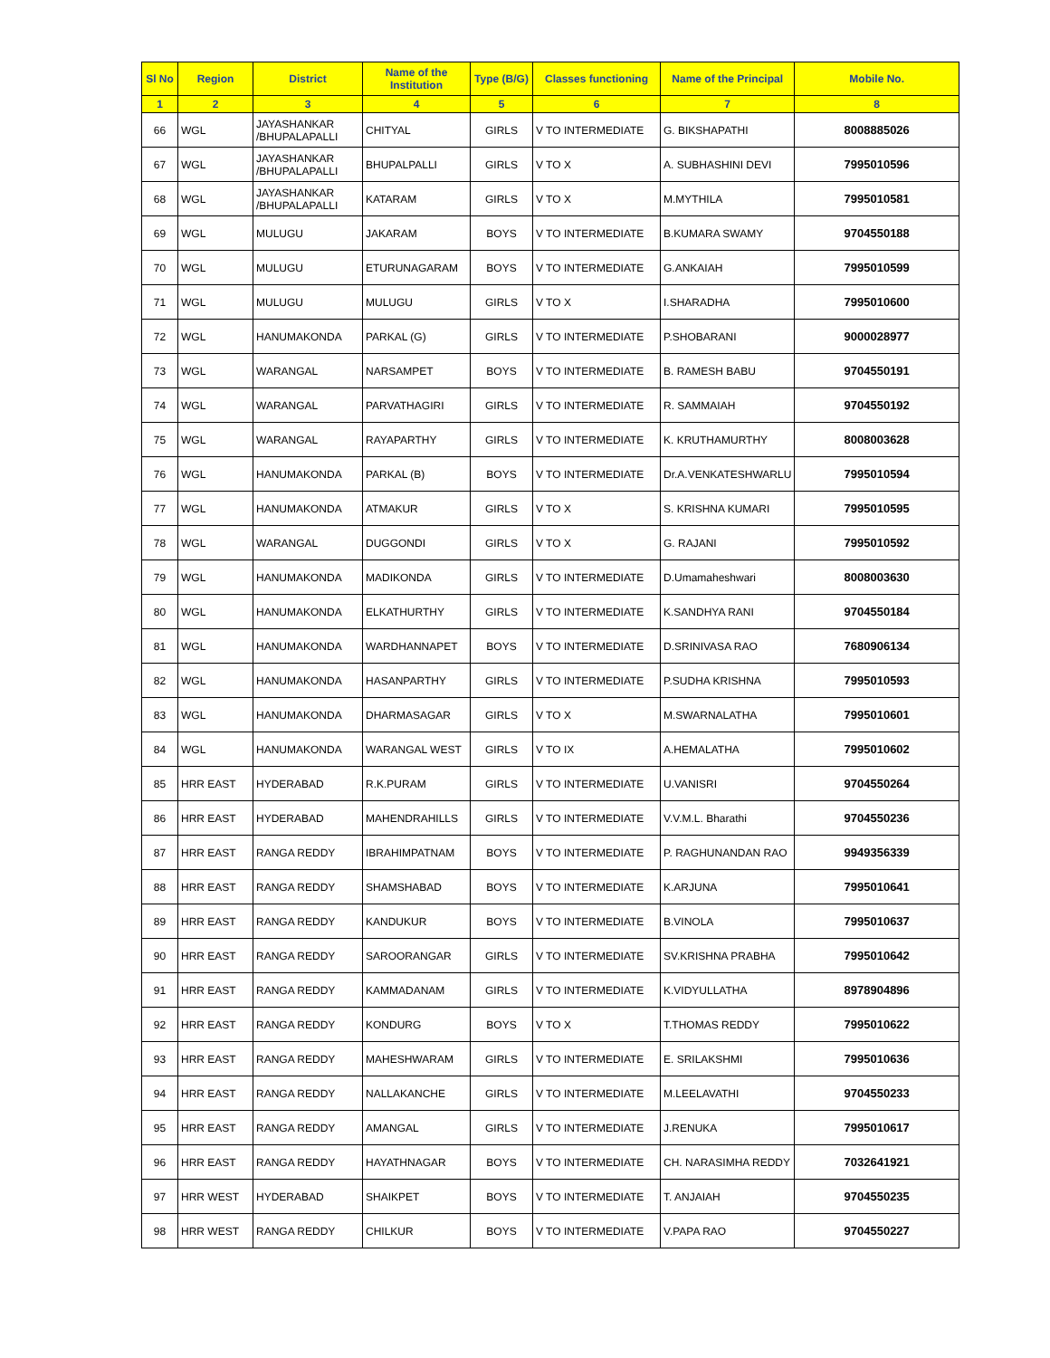| Sl No | Region | District | Name of the Institution | Type (B/G) | Classes functioning | Name of the Principal | Mobile No. |
| --- | --- | --- | --- | --- | --- | --- | --- |
| 1 | 2 | 3 | 4 | 5 | 6 | 7 | 8 |
| 66 | WGL | JAYASHANKAR /BHUPALAPALLI | CHITYAL | GIRLS | V TO INTERMEDIATE | G. BIKSHAPATHI | 8008885026 |
| 67 | WGL | JAYASHANKAR /BHUPALAPALLI | BHUPALPALLI | GIRLS | V TO X | A. SUBHASHINI DEVI | 7995010596 |
| 68 | WGL | JAYASHANKAR /BHUPALAPALLI | KATARAM | GIRLS | V TO X | M.MYTHILA | 7995010581 |
| 69 | WGL | MULUGU | JAKARAM | BOYS | V TO INTERMEDIATE | B.KUMARA SWAMY | 9704550188 |
| 70 | WGL | MULUGU | ETURUNAGARAM | BOYS | V TO INTERMEDIATE | G.ANKAIAH | 7995010599 |
| 71 | WGL | MULUGU | MULUGU | GIRLS | V TO X | I.SHARADHA | 7995010600 |
| 72 | WGL | HANUMAKONDA | PARKAL (G) | GIRLS | V TO INTERMEDIATE | P.SHOBARANI | 9000028977 |
| 73 | WGL | WARANGAL | NARSAMPET | BOYS | V TO INTERMEDIATE | B. RAMESH BABU | 9704550191 |
| 74 | WGL | WARANGAL | PARVATHAGIRI | GIRLS | V TO INTERMEDIATE | R. SAMMAIAH | 9704550192 |
| 75 | WGL | WARANGAL | RAYAPARTHY | GIRLS | V TO INTERMEDIATE | K. KRUTHAMURTHY | 8008003628 |
| 76 | WGL | HANUMAKONDA | PARKAL (B) | BOYS | V TO INTERMEDIATE | Dr.A.VENKATESHWARLU | 7995010594 |
| 77 | WGL | HANUMAKONDA | ATMAKUR | GIRLS | V TO X | S. KRISHNA KUMARI | 7995010595 |
| 78 | WGL | WARANGAL | DUGGONDI | GIRLS | V TO X | G. RAJANI | 7995010592 |
| 79 | WGL | HANUMAKONDA | MADIKONDA | GIRLS | V TO INTERMEDIATE | D.Umamaheshwari | 8008003630 |
| 80 | WGL | HANUMAKONDA | ELKATHURTHY | GIRLS | V TO INTERMEDIATE | K.SANDHYA RANI | 9704550184 |
| 81 | WGL | HANUMAKONDA | WARDHANNAPET | BOYS | V TO INTERMEDIATE | D.SRINIVASA RAO | 7680906134 |
| 82 | WGL | HANUMAKONDA | HASANPARTHY | GIRLS | V TO INTERMEDIATE | P.SUDHA KRISHNA | 7995010593 |
| 83 | WGL | HANUMAKONDA | DHARMASAGAR | GIRLS | V TO X | M.SWARNALATHA | 7995010601 |
| 84 | WGL | HANUMAKONDA | WARANGAL WEST | GIRLS | V TO IX | A.HEMALATHA | 7995010602 |
| 85 | HRR EAST | HYDERABAD | R.K.PURAM | GIRLS | V TO INTERMEDIATE | U.VANISRI | 9704550264 |
| 86 | HRR EAST | HYDERABAD | MAHENDRAHILLS | GIRLS | V TO INTERMEDIATE | V.V.M.L. Bharathi | 9704550236 |
| 87 | HRR EAST | RANGA REDDY | IBRAHIMPATNAM | BOYS | V TO INTERMEDIATE | P. RAGHUNANDAN RAO | 9949356339 |
| 88 | HRR EAST | RANGA REDDY | SHAMSHABAD | BOYS | V TO INTERMEDIATE | K.ARJUNA | 7995010641 |
| 89 | HRR EAST | RANGA REDDY | KANDUKUR | BOYS | V TO INTERMEDIATE | B.VINOLA | 7995010637 |
| 90 | HRR EAST | RANGA REDDY | SAROORANGAR | GIRLS | V TO INTERMEDIATE | SV.KRISHNA PRABHA | 7995010642 |
| 91 | HRR EAST | RANGA REDDY | KAMMADANAM | GIRLS | V TO INTERMEDIATE | K.VIDYULLATHA | 8978904896 |
| 92 | HRR EAST | RANGA REDDY | KONDURG | BOYS | V TO X | T.THOMAS REDDY | 7995010622 |
| 93 | HRR EAST | RANGA REDDY | MAHESHWARAM | GIRLS | V TO INTERMEDIATE | E. SRILAKSHMI | 7995010636 |
| 94 | HRR EAST | RANGA REDDY | NALLAKANCHE | GIRLS | V TO INTERMEDIATE | M.LEELAVATHI | 9704550233 |
| 95 | HRR EAST | RANGA REDDY | AMANGAL | GIRLS | V TO INTERMEDIATE | J.RENUKA | 7995010617 |
| 96 | HRR EAST | RANGA REDDY | HAYATHNAGAR | BOYS | V TO INTERMEDIATE | CH. NARASIMHA REDDY | 7032641921 |
| 97 | HRR WEST | HYDERABAD | SHAIKPET | BOYS | V TO INTERMEDIATE | T. ANJAIAH | 9704550235 |
| 98 | HRR WEST | RANGA REDDY | CHILKUR | BOYS | V TO INTERMEDIATE | V.PAPA RAO | 9704550227 |